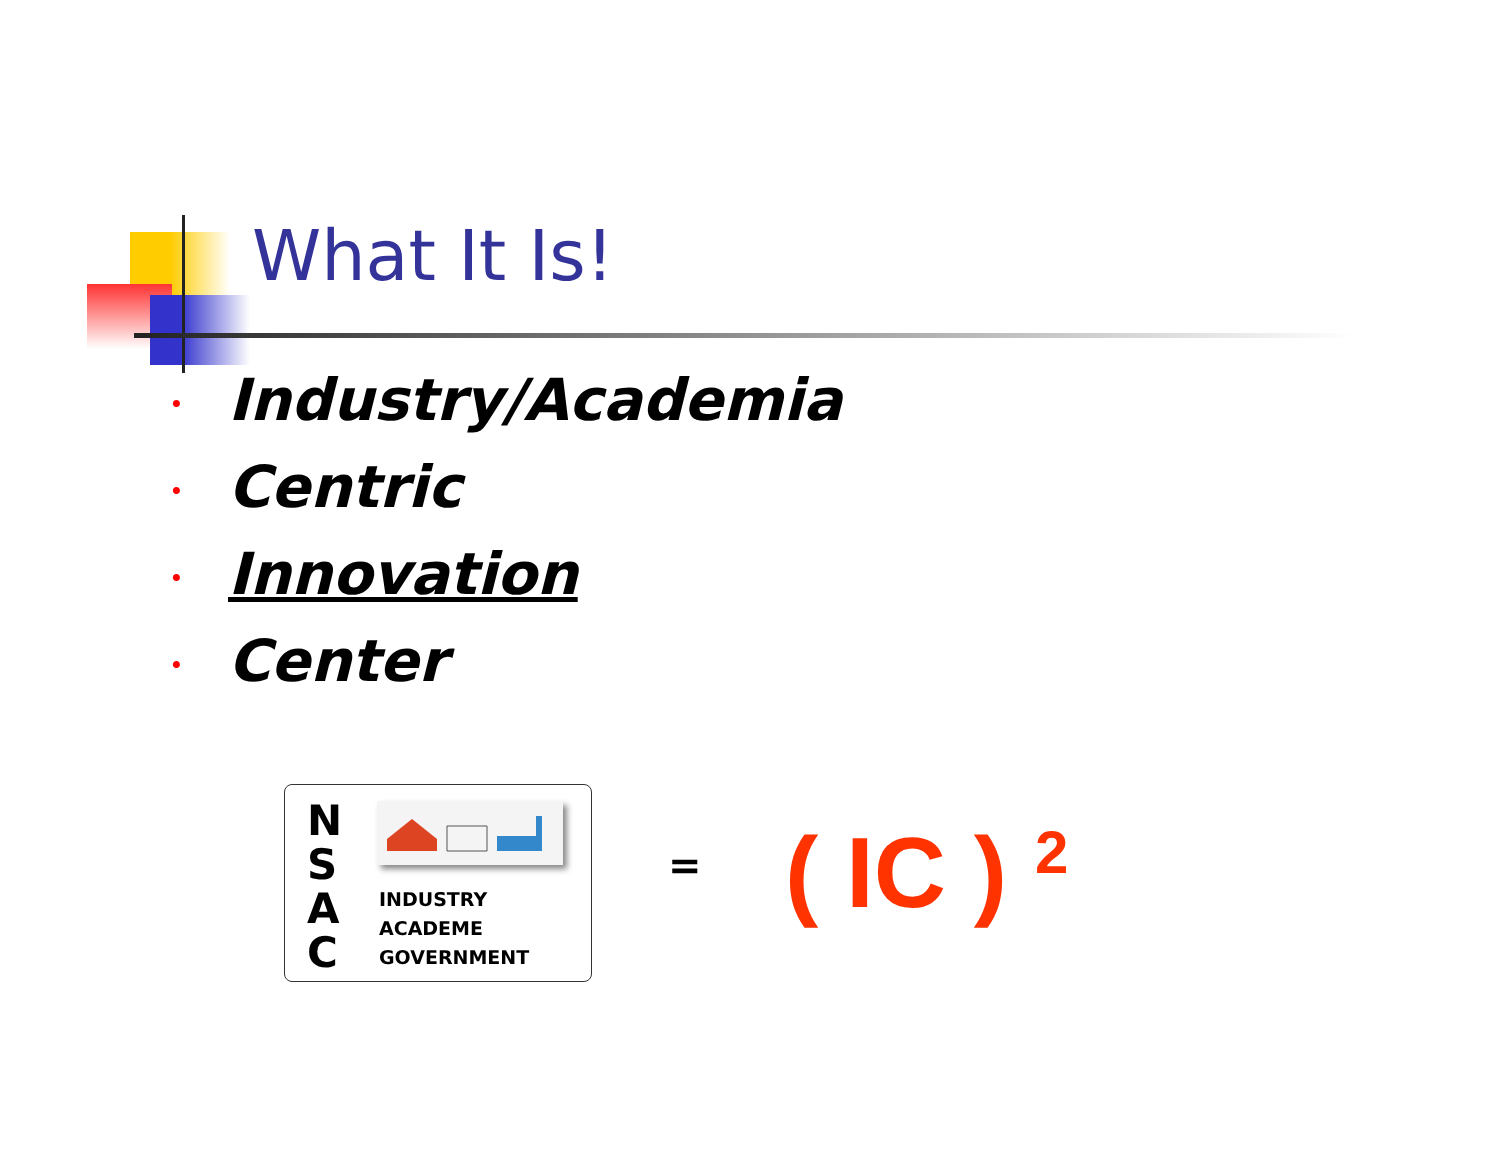What It Is!
• Industry/Academia
• Centric
• Innovation
• Center
N
S
A
C
INDUSTRY
ACADEME
GOVERNMENT
= ( IC ) <sup>2</sup>